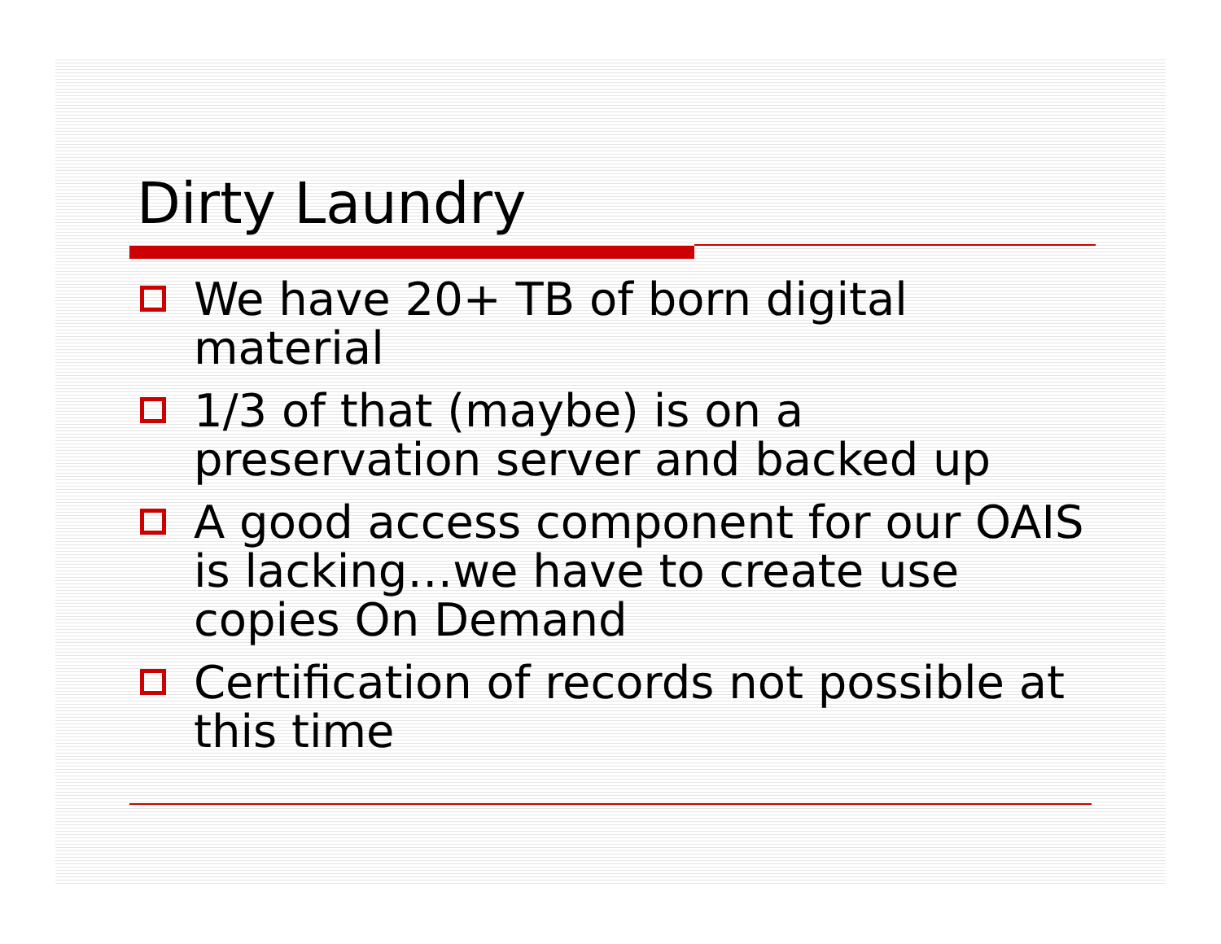Dirty Laundry
We have 20+ TB of born digital material
1/3 of that (maybe) is on a preservation server and backed up
A good access component for our OAIS is lacking…we have to create use copies On Demand
Certification of records not possible at this time